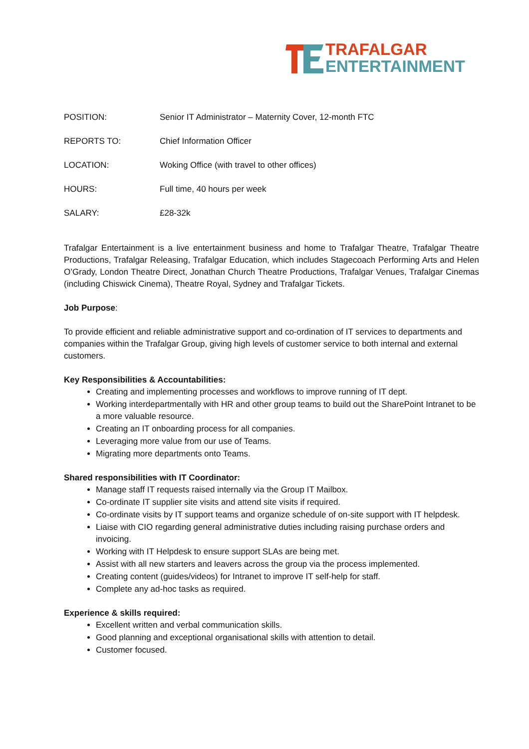TRAFALGAR
ENTERTAINMENT
| POSITION: | Senior IT Administrator – Maternity Cover, 12-month FTC |
| REPORTS TO: | Chief Information Officer |
| LOCATION: | Woking Office (with travel to other offices) |
| HOURS: | Full time, 40 hours per week |
| SALARY: | £28-32k |
Trafalgar Entertainment is a live entertainment business and home to Trafalgar Theatre, Trafalgar Theatre Productions, Trafalgar Releasing, Trafalgar Education, which includes Stagecoach Performing Arts and Helen O’Grady, London Theatre Direct, Jonathan Church Theatre Productions, Trafalgar Venues, Trafalgar Cinemas (including Chiswick Cinema), Theatre Royal, Sydney and Trafalgar Tickets.
Job Purpose:
To provide efficient and reliable administrative support and co-ordination of IT services to departments and companies within the Trafalgar Group, giving high levels of customer service to both internal and external customers.
Key Responsibilities & Accountabilities:
Creating and implementing processes and workflows to improve running of IT dept.
Working interdepartmentally with HR and other group teams to build out the SharePoint Intranet to be a more valuable resource.
Creating an IT onboarding process for all companies.
Leveraging more value from our use of Teams.
Migrating more departments onto Teams.
Shared responsibilities with IT Coordinator:
Manage staff IT requests raised internally via the Group IT Mailbox.
Co-ordinate IT supplier site visits and attend site visits if required.
Co-ordinate visits by IT support teams and organize schedule of on-site support with IT helpdesk.
Liaise with CIO regarding general administrative duties including raising purchase orders and invoicing.
Working with IT Helpdesk to ensure support SLAs are being met.
Assist with all new starters and leavers across the group via the process implemented.
Creating content (guides/videos) for Intranet to improve IT self-help for staff.
Complete any ad-hoc tasks as required.
Experience & skills required:
Excellent written and verbal communication skills.
Good planning and exceptional organisational skills with attention to detail.
Customer focused.